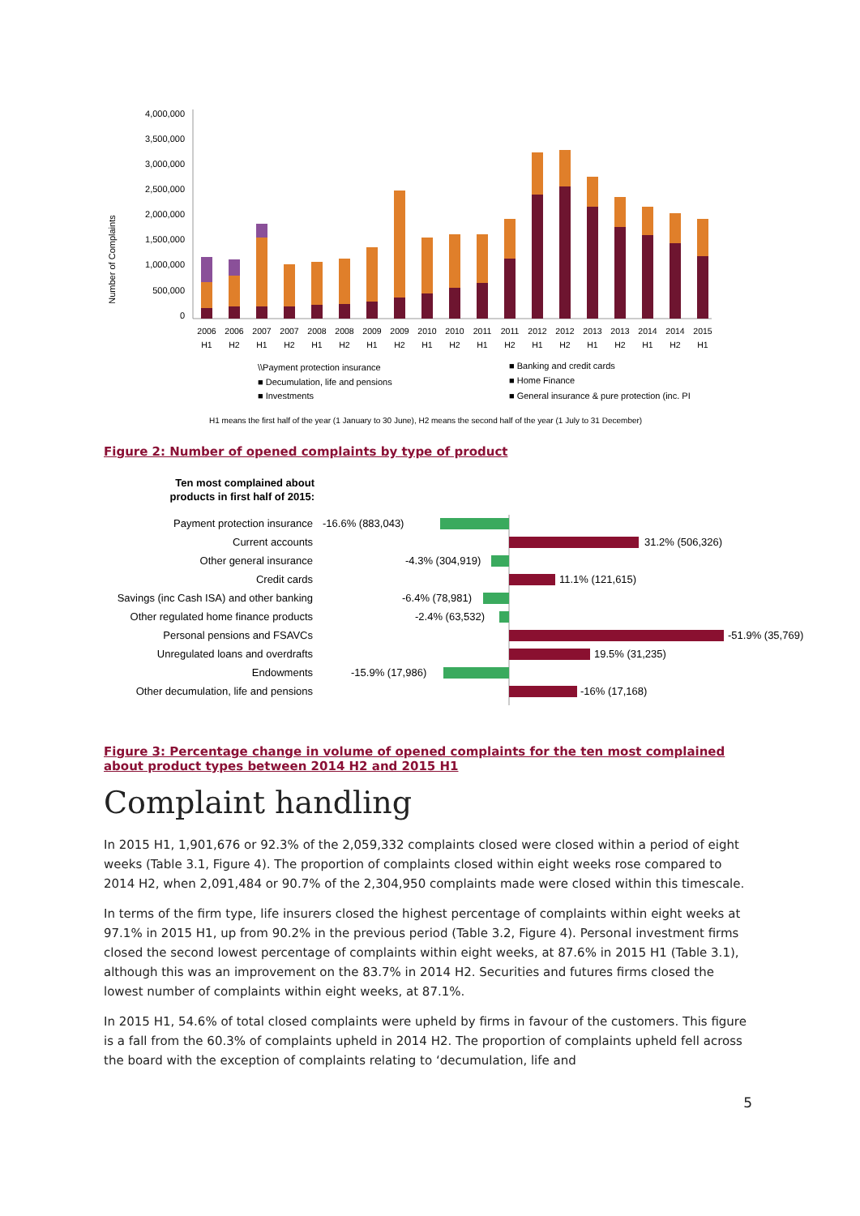Number of Complaints
4,000,000
3,500,000
3,000,000
2,500,000
2,000,000
1,500,000
1,000,000
500,000
0
2006
2006
2007
2007
2008
2008
2009
2009
2010
2010
2011
2011
2012
2012
2013
2013
2014
2014
2015
H1
H2
H1
H2
H1
H2
H1
H2
H1
H2
H1
H2
H1
H2
H1
H2
H1
H2
H1
\\Payment protection insurance
■ Banking and credit cards
■ Decumulation, life and pensions
■ Home Finance
■ Investments
■ General insurance & pure protection (inc. PI
H1 means the first half of the year (1 January to 30 June), H2 means the second half of the year (1 July to 31 December)
Figure 2: Number of opened complaints by type of product
Ten most complained about
products in first half of 2015:
Payment protection insurance
Current accounts
Other general insurance
Credit cards
Savings (inc Cash ISA) and other banking
Other regulated home finance products
Personal pensions and FSAVCs
Unregulated loans and overdrafts
Endowments
Other decumulation, life and pensions
-16.6% (883,043)
31.2% (506,326)
-4.3% (304,919)
11.1% (121,615)
-6.4% (78,981)
-2.4% (63,532)
-51.9% (35,769)
19.5% (31,235)
-15.9% (17,986)
-16% (17,168)
Figure 3: Percentage change in volume of opened complaints for the ten most complained about product types between 2014 H2 and 2015 H1
Complaint handling
In 2015 H1, 1,901,676 or 92.3% of the 2,059,332 complaints closed were closed within a period of eight weeks (Table 3.1, Figure 4). The proportion of complaints closed within eight weeks rose compared to 2014 H2, when 2,091,484 or 90.7% of the 2,304,950 complaints made were closed within this timescale.
In terms of the firm type, life insurers closed the highest percentage of complaints within eight weeks at 97.1% in 2015 H1, up from 90.2% in the previous period (Table 3.2, Figure 4). Personal investment firms closed the second lowest percentage of complaints within eight weeks, at 87.6% in 2015 H1 (Table 3.1), although this was an improvement on the 83.7% in 2014 H2. Securities and futures firms closed the lowest number of complaints within eight weeks, at 87.1%.
In 2015 H1, 54.6% of total closed complaints were upheld by firms in favour of the customers. This figure is a fall from the 60.3% of complaints upheld in 2014 H2. The proportion of complaints upheld fell across the board with the exception of complaints relating to ‘decumulation, life and
5